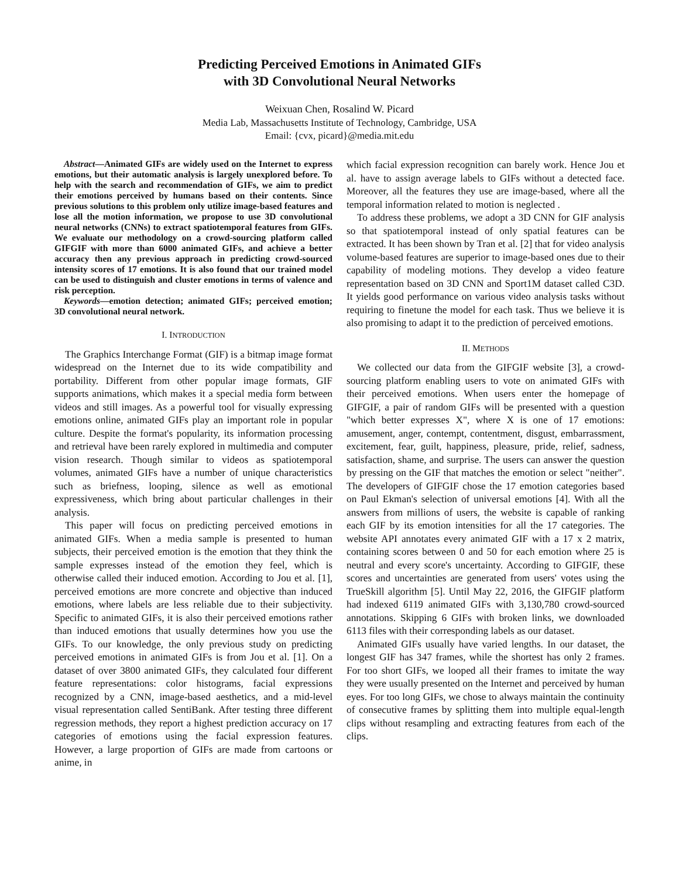Predicting Perceived Emotions in Animated GIFs
with 3D Convolutional Neural Networks
Weixuan Chen, Rosalind W. Picard
Media Lab, Massachusetts Institute of Technology, Cambridge, USA
Email: {cvx, picard}@media.mit.edu
Abstract—Animated GIFs are widely used on the Internet to express emotions, but their automatic analysis is largely unexplored before. To help with the search and recommendation of GIFs, we aim to predict their emotions perceived by humans based on their contents. Since previous solutions to this problem only utilize image-based features and lose all the motion information, we propose to use 3D convolutional neural networks (CNNs) to extract spatiotemporal features from GIFs. We evaluate our methodology on a crowd-sourcing platform called GIFGIF with more than 6000 animated GIFs, and achieve a better accuracy then any previous approach in predicting crowd-sourced intensity scores of 17 emotions. It is also found that our trained model can be used to distinguish and cluster emotions in terms of valence and risk perception.
Keywords—emotion detection; animated GIFs; perceived emotion; 3D convolutional neural network.
I. INTRODUCTION
The Graphics Interchange Format (GIF) is a bitmap image format widespread on the Internet due to its wide compatibility and portability. Different from other popular image formats, GIF supports animations, which makes it a special media form between videos and still images. As a powerful tool for visually expressing emotions online, animated GIFs play an important role in popular culture. Despite the format's popularity, its information processing and retrieval have been rarely explored in multimedia and computer vision research. Though similar to videos as spatiotemporal volumes, animated GIFs have a number of unique characteristics such as briefness, looping, silence as well as emotional expressiveness, which bring about particular challenges in their analysis.
This paper will focus on predicting perceived emotions in animated GIFs. When a media sample is presented to human subjects, their perceived emotion is the emotion that they think the sample expresses instead of the emotion they feel, which is otherwise called their induced emotion. According to Jou et al. [1], perceived emotions are more concrete and objective than induced emotions, where labels are less reliable due to their subjectivity. Specific to animated GIFs, it is also their perceived emotions rather than induced emotions that usually determines how you use the GIFs. To our knowledge, the only previous study on predicting perceived emotions in animated GIFs is from Jou et al. [1]. On a dataset of over 3800 animated GIFs, they calculated four different feature representations: color histograms, facial expressions recognized by a CNN, image-based aesthetics, and a mid-level visual representation called SentiBank. After testing three different regression methods, they report a highest prediction accuracy on 17 categories of emotions using the facial expression features. However, a large proportion of GIFs are made from cartoons or anime, in
which facial expression recognition can barely work. Hence Jou et al. have to assign average labels to GIFs without a detected face. Moreover, all the features they use are image-based, where all the temporal information related to motion is neglected .
To address these problems, we adopt a 3D CNN for GIF analysis so that spatiotemporal instead of only spatial features can be extracted. It has been shown by Tran et al. [2] that for video analysis volume-based features are superior to image-based ones due to their capability of modeling motions. They develop a video feature representation based on 3D CNN and Sport1M dataset called C3D. It yields good performance on various video analysis tasks without requiring to finetune the model for each task. Thus we believe it is also promising to adapt it to the prediction of perceived emotions.
II. METHODS
We collected our data from the GIFGIF website [3], a crowd-sourcing platform enabling users to vote on animated GIFs with their perceived emotions. When users enter the homepage of GIFGIF, a pair of random GIFs will be presented with a question "which better expresses X", where X is one of 17 emotions: amusement, anger, contempt, contentment, disgust, embarrassment, excitement, fear, guilt, happiness, pleasure, pride, relief, sadness, satisfaction, shame, and surprise. The users can answer the question by pressing on the GIF that matches the emotion or select "neither". The developers of GIFGIF chose the 17 emotion categories based on Paul Ekman's selection of universal emotions [4]. With all the answers from millions of users, the website is capable of ranking each GIF by its emotion intensities for all the 17 categories. The website API annotates every animated GIF with a 17 x 2 matrix, containing scores between 0 and 50 for each emotion where 25 is neutral and every score's uncertainty. According to GIFGIF, these scores and uncertainties are generated from users' votes using the TrueSkill algorithm [5]. Until May 22, 2016, the GIFGIF platform had indexed 6119 animated GIFs with 3,130,780 crowd-sourced annotations. Skipping 6 GIFs with broken links, we downloaded 6113 files with their corresponding labels as our dataset.
Animated GIFs usually have varied lengths. In our dataset, the longest GIF has 347 frames, while the shortest has only 2 frames. For too short GIFs, we looped all their frames to imitate the way they were usually presented on the Internet and perceived by human eyes. For too long GIFs, we chose to always maintain the continuity of consecutive frames by splitting them into multiple equal-length clips without resampling and extracting features from each of the clips.